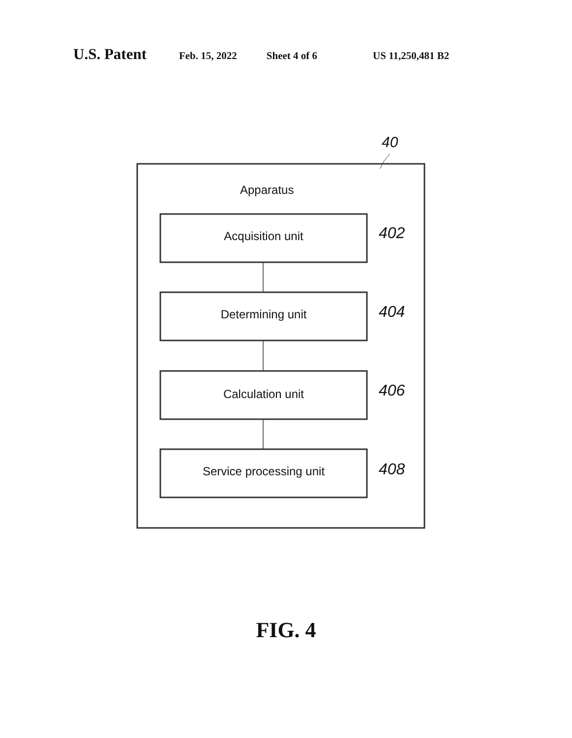U.S. Patent
Feb. 15, 2022 Sheet 4 of 6 US 11,250,481 B2
40
Apparatus
Acquisition unit
Determining unit
Calculation unit
Service processing unit
402
404
406
408
FIG. 4